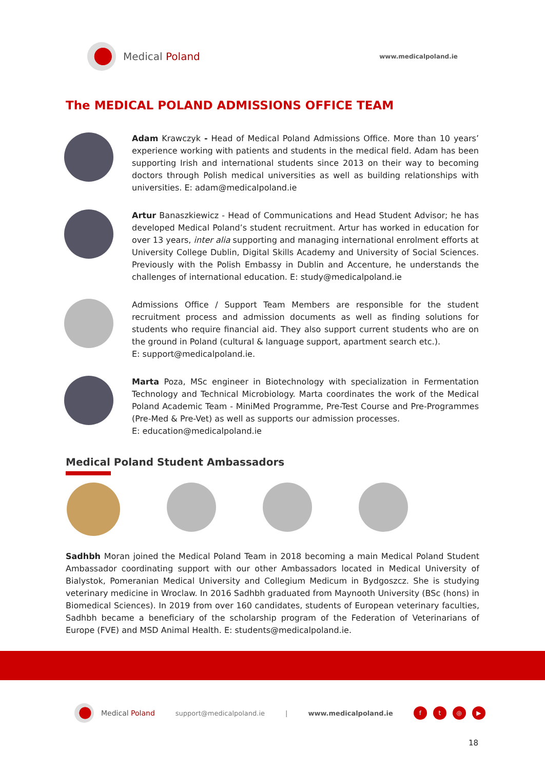Medical Poland
www.medicalpoland.ie
The MEDICAL POLAND ADMISSIONS OFFICE TEAM
Adam Krawczyk - Head of Medical Poland Admissions Office. More than 10 years’ experience working with patients and students in the medical field. Adam has been supporting Irish and international students since 2013 on their way to becoming doctors through Polish medical universities as well as building relationships with universities. E: adam@medicalpoland.ie
Artur Banaszkiewicz - Head of Communications and Head Student Advisor; he has developed Medical Poland’s student recruitment. Artur has worked in education for over 13 years, inter alia supporting and managing international enrolment efforts at University College Dublin, Digital Skills Academy and University of Social Sciences. Previously with the Polish Embassy in Dublin and Accenture, he understands the challenges of international education. E: study@medicalpoland.ie
Admissions Office / Support Team Members are responsible for the student recruitment process and admission documents as well as finding solutions for students who require financial aid. They also support current students who are on the ground in Poland (cultural & language support, apartment search etc.).
E: support@medicalpoland.ie.
Marta Poza, MSc engineer in Biotechnology with specialization in Fermentation Technology and Technical Microbiology. Marta coordinates the work of the Medical Poland Academic Team - MiniMed Programme, Pre-Test Course and Pre-Programmes (Pre-Med & Pre-Vet) as well as supports our admission processes.
E: education@medicalpoland.ie
Medical Poland Student Ambassadors
Sadhbh Moran joined the Medical Poland Team in 2018 becoming a main Medical Poland Student Ambassador coordinating support with our other Ambassadors located in Medical University of Bialystok, Pomeranian Medical University and Collegium Medicum in Bydgoszcz. She is studying veterinary medicine in Wroclaw. In 2016 Sadhbh graduated from Maynooth University (BSc (hons) in Biomedical Sciences). In 2019 from over 160 candidates, students of European veterinary faculties, Sadhbh became a beneficiary of the scholarship program of the Federation of Veterinarians of Europe (FVE) and MSD Animal Health. E: students@medicalpoland.ie.
Medical Poland support@medicalpoland.ie | www.medicalpoland.ie
ft ◎ ▶
18